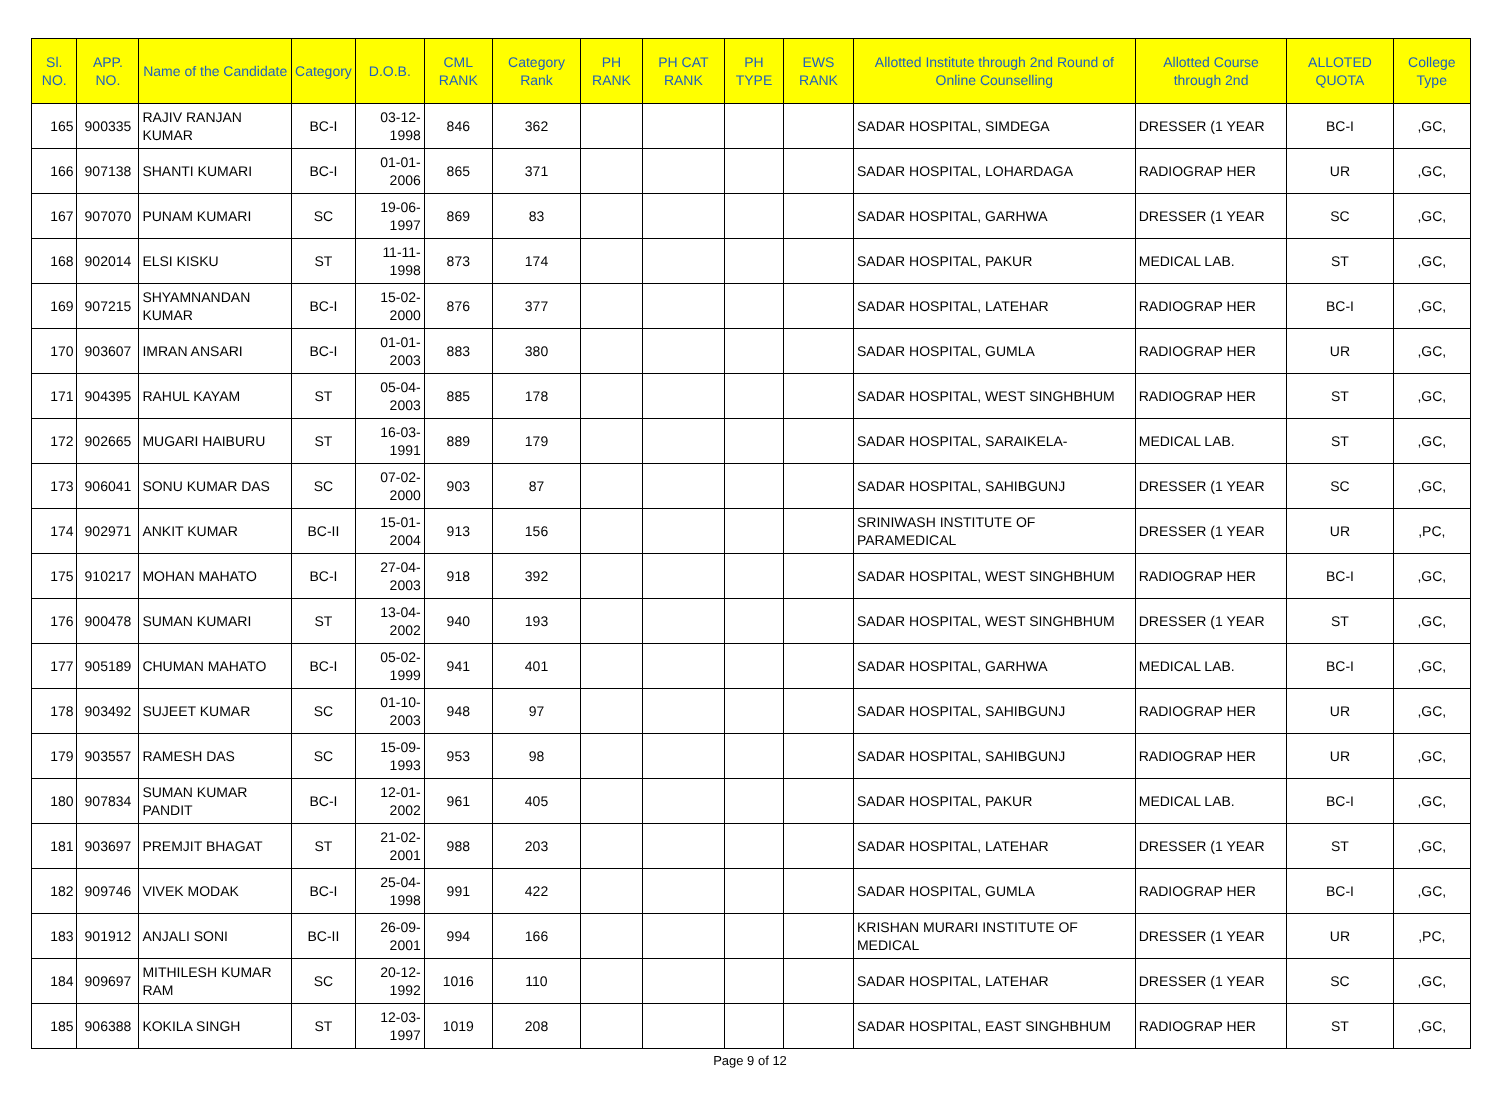| Sl. NO. | APP. NO. | Name of the Candidate | Category | D.O.B. | CML RANK | Category Rank | PH RANK | PH CAT RANK | PH TYPE | EWS RANK | Allotted Institute through 2nd Round of Online Counselling | Allotted Course through 2nd | ALLOTED QUOTA | College Type |
| --- | --- | --- | --- | --- | --- | --- | --- | --- | --- | --- | --- | --- | --- | --- |
| 165 | 900335 | RAJIV RANJAN KUMAR | BC-I | 03-12-1998 | 846 | 362 | | | | | SADAR HOSPITAL, SIMDEGA | DRESSER (1 YEAR | BC-I | ,GC, |
| 166 | 907138 | SHANTI KUMARI | BC-I | 01-01-2006 | 865 | 371 | | | | | SADAR HOSPITAL, LOHARDAGA | RADIOGRAP HER | UR | ,GC, |
| 167 | 907070 | PUNAM KUMARI | SC | 19-06-1997 | 869 | 83 | | | | | SADAR HOSPITAL, GARHWA | DRESSER (1 YEAR | SC | ,GC, |
| 168 | 902014 | ELSI KISKU | ST | 11-11-1998 | 873 | 174 | | | | | SADAR HOSPITAL, PAKUR | MEDICAL LAB. | ST | ,GC, |
| 169 | 907215 | SHYAMNANDAN KUMAR | BC-I | 15-02-2000 | 876 | 377 | | | | | SADAR HOSPITAL, LATEHAR | RADIOGRAP HER | BC-I | ,GC, |
| 170 | 903607 | IMRAN ANSARI | BC-I | 01-01-2003 | 883 | 380 | | | | | SADAR HOSPITAL, GUMLA | RADIOGRAP HER | UR | ,GC, |
| 171 | 904395 | RAHUL KAYAM | ST | 05-04-2003 | 885 | 178 | | | | | SADAR HOSPITAL, WEST SINGHBHUM | RADIOGRAP HER | ST | ,GC, |
| 172 | 902665 | MUGARI HAIBURU | ST | 16-03-1991 | 889 | 179 | | | | | SADAR HOSPITAL, SARAIKELA- | MEDICAL LAB. | ST | ,GC, |
| 173 | 906041 | SONU KUMAR DAS | SC | 07-02-2000 | 903 | 87 | | | | | SADAR HOSPITAL, SAHIBGUNJ | DRESSER (1 YEAR | SC | ,GC, |
| 174 | 902971 | ANKIT KUMAR | BC-II | 15-01-2004 | 913 | 156 | | | | | SRINIWASH INSTITUTE OF PARAMEDICAL | DRESSER (1 YEAR | UR | ,PC, |
| 175 | 910217 | MOHAN MAHATO | BC-I | 27-04-2003 | 918 | 392 | | | | | SADAR HOSPITAL, WEST SINGHBHUM | RADIOGRAP HER | BC-I | ,GC, |
| 176 | 900478 | SUMAN KUMARI | ST | 13-04-2002 | 940 | 193 | | | | | SADAR HOSPITAL, WEST SINGHBHUM | DRESSER (1 YEAR | ST | ,GC, |
| 177 | 905189 | CHUMAN MAHATO | BC-I | 05-02-1999 | 941 | 401 | | | | | SADAR HOSPITAL, GARHWA | MEDICAL LAB. | BC-I | ,GC, |
| 178 | 903492 | SUJEET KUMAR | SC | 01-10-2003 | 948 | 97 | | | | | SADAR HOSPITAL, SAHIBGUNJ | RADIOGRAP HER | UR | ,GC, |
| 179 | 903557 | RAMESH DAS | SC | 15-09-1993 | 953 | 98 | | | | | SADAR HOSPITAL, SAHIBGUNJ | RADIOGRAP HER | UR | ,GC, |
| 180 | 907834 | SUMAN KUMAR PANDIT | BC-I | 12-01-2002 | 961 | 405 | | | | | SADAR HOSPITAL, PAKUR | MEDICAL LAB. | BC-I | ,GC, |
| 181 | 903697 | PREMJIT BHAGAT | ST | 21-02-2001 | 988 | 203 | | | | | SADAR HOSPITAL, LATEHAR | DRESSER (1 YEAR | ST | ,GC, |
| 182 | 909746 | VIVEK MODAK | BC-I | 25-04-1998 | 991 | 422 | | | | | SADAR HOSPITAL, GUMLA | RADIOGRAP HER | BC-I | ,GC, |
| 183 | 901912 | ANJALI SONI | BC-II | 26-09-2001 | 994 | 166 | | | | | KRISHAN MURARI INSTITUTE OF MEDICAL | DRESSER (1 YEAR | UR | ,PC, |
| 184 | 909697 | MITHILESH KUMAR RAM | SC | 20-12-1992 | 1016 | 110 | | | | | SADAR HOSPITAL, LATEHAR | DRESSER (1 YEAR | SC | ,GC, |
| 185 | 906388 | KOKILA SINGH | ST | 12-03-1997 | 1019 | 208 | | | | | SADAR HOSPITAL, EAST SINGHBHUM | RADIOGRAP HER | ST | ,GC, |
Page 9 of 12